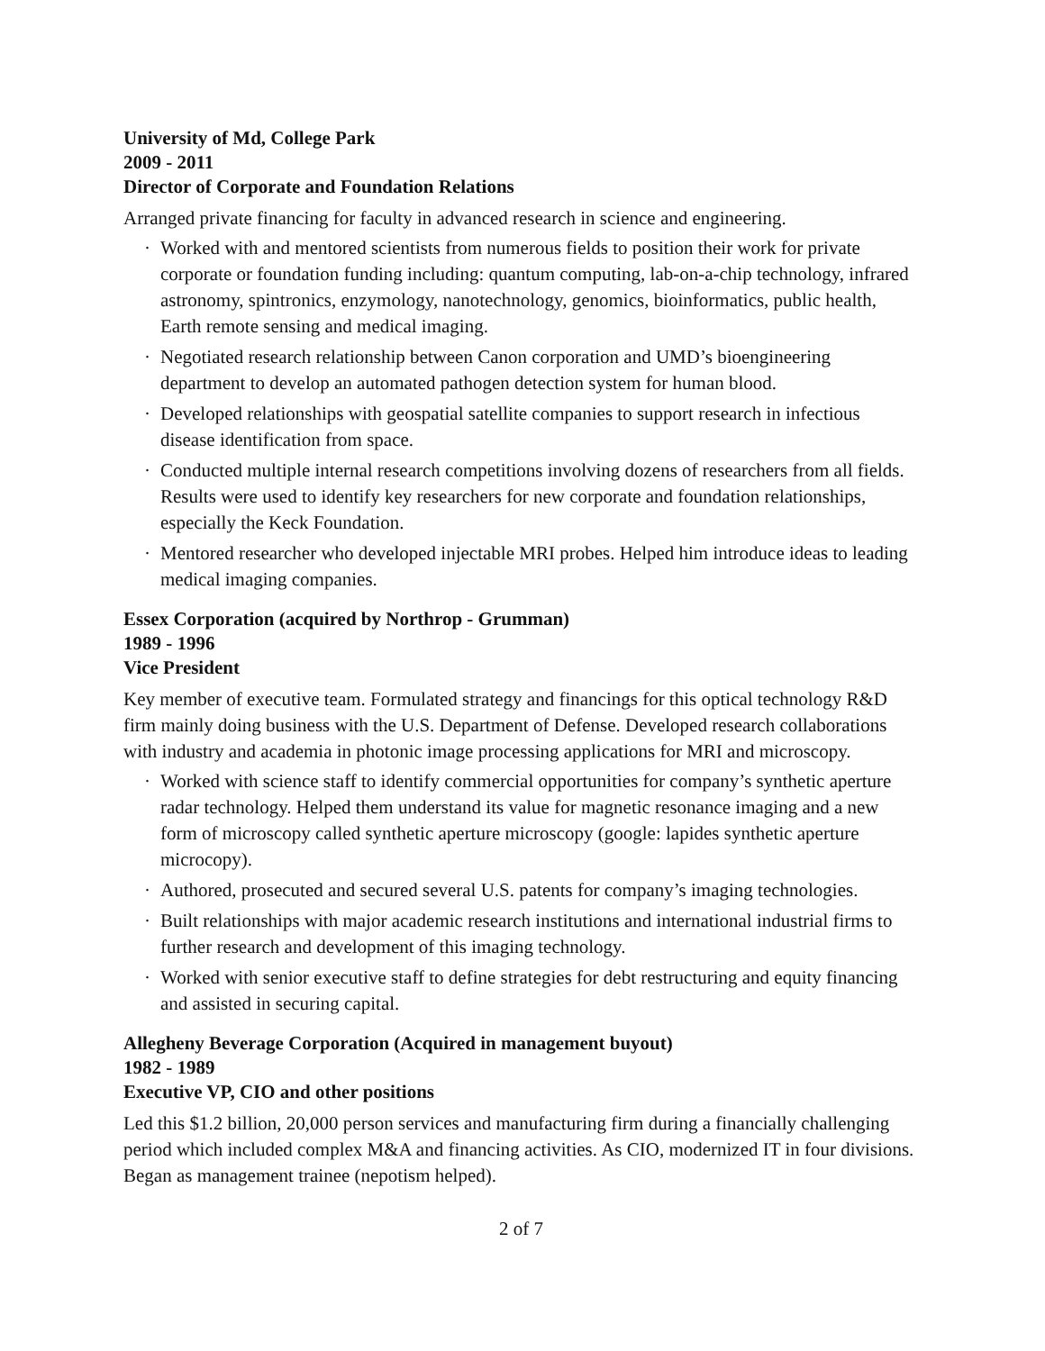University of Md, College Park
2009 - 2011
Director of Corporate and Foundation Relations
Arranged private financing for faculty in advanced research in science and engineering.
· Worked with and mentored scientists from numerous fields to position their work for private corporate or foundation funding including: quantum computing, lab-on-a-chip technology, infrared astronomy, spintronics, enzymology, nanotechnology, genomics, bioinformatics, public health, Earth remote sensing and medical imaging.
· Negotiated research relationship between Canon corporation and UMD’s bioengineering department to develop an automated pathogen detection system for human blood.
· Developed relationships with geospatial satellite companies to support research in infectious disease identification from space.
· Conducted multiple internal research competitions involving dozens of researchers from all fields. Results were used to identify key researchers for new corporate and foundation relationships, especially the Keck Foundation.
· Mentored researcher who developed injectable MRI probes. Helped him introduce ideas to leading medical imaging companies.
Essex Corporation (acquired by Northrop - Grumman)
1989 - 1996
Vice President
Key member of executive team. Formulated strategy and financings for this optical technology R&D firm mainly doing business with the U.S. Department of Defense. Developed research collaborations with industry and academia in photonic image processing applications for MRI and microscopy.
· Worked with science staff to identify commercial opportunities for company’s synthetic aperture radar technology. Helped them understand its value for magnetic resonance imaging and a new form of microscopy called synthetic aperture microscopy (google: lapides synthetic aperture microcopy).
· Authored, prosecuted and secured several U.S. patents for company’s imaging technologies.
· Built relationships with major academic research institutions and international industrial firms to further research and development of this imaging technology.
· Worked with senior executive staff to define strategies for debt restructuring and equity financing and assisted in securing capital.
Allegheny Beverage Corporation (Acquired in management buyout)
1982 - 1989
Executive VP, CIO and other positions
Led this $1.2 billion, 20,000 person services and manufacturing firm during a financially challenging period which included complex M&A and financing activities. As CIO, modernized IT in four divisions. Began as management trainee (nepotism helped).
2 of 7